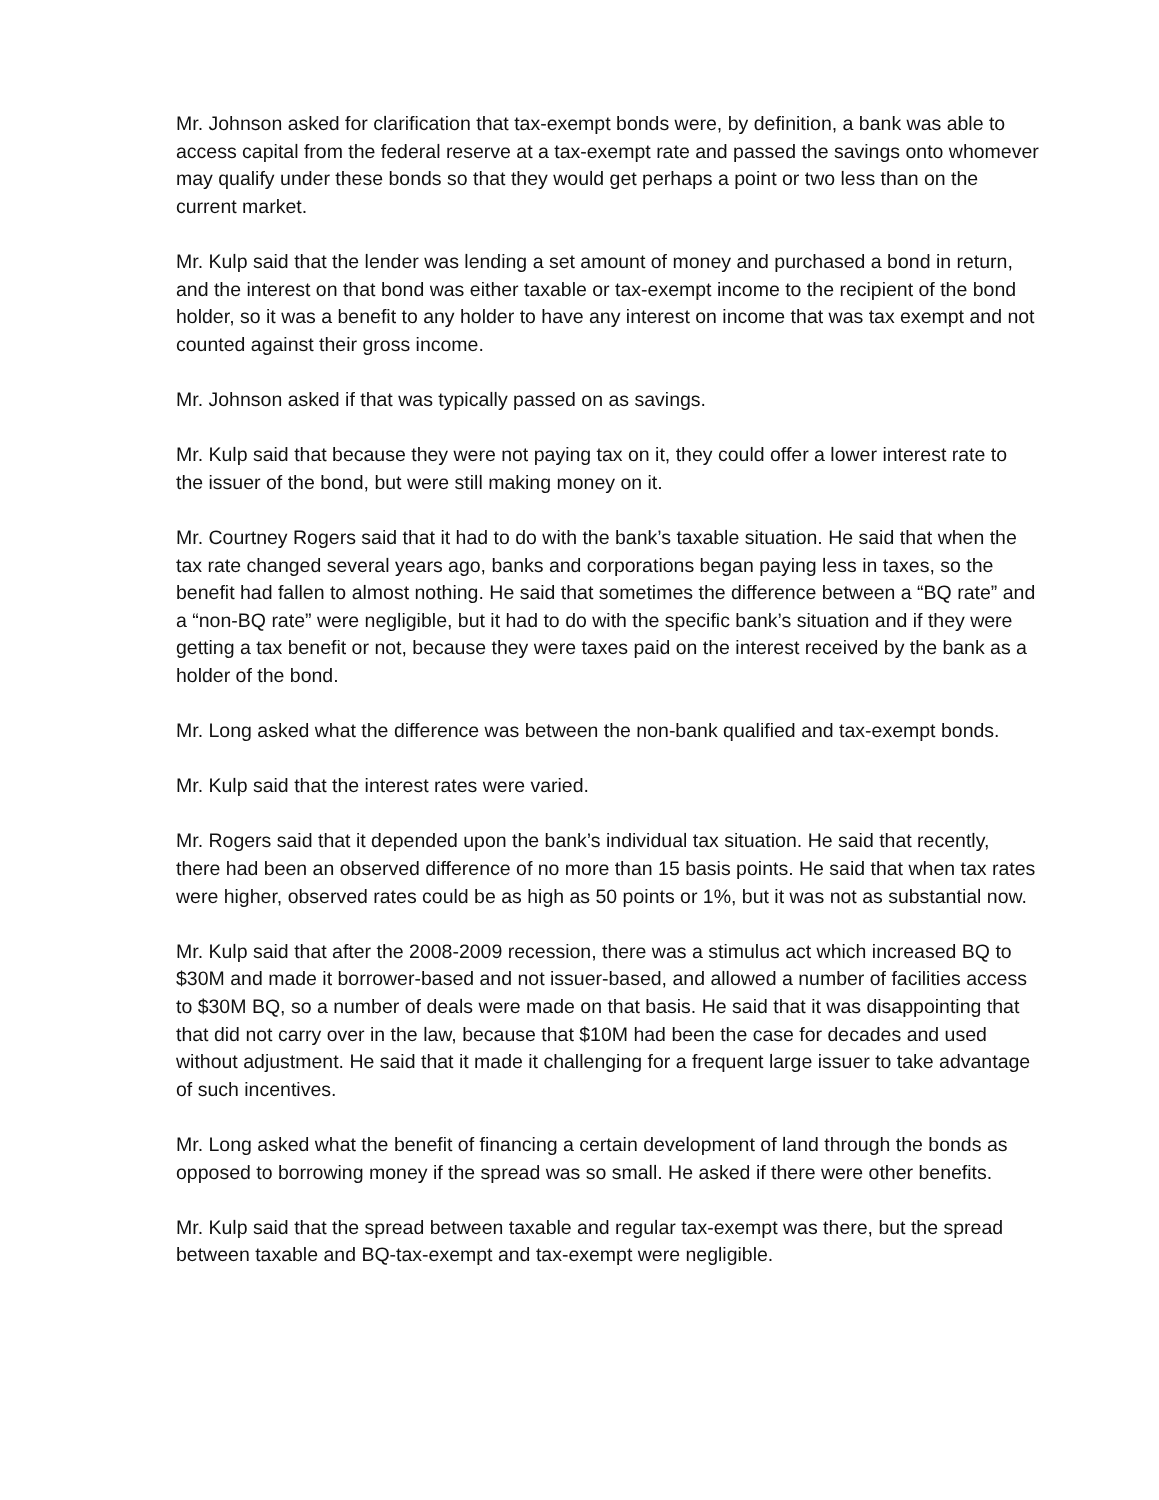Mr. Johnson asked for clarification that tax-exempt bonds were, by definition, a bank was able to access capital from the federal reserve at a tax-exempt rate and passed the savings onto whomever may qualify under these bonds so that they would get perhaps a point or two less than on the current market.
Mr. Kulp said that the lender was lending a set amount of money and purchased a bond in return, and the interest on that bond was either taxable or tax-exempt income to the recipient of the bond holder, so it was a benefit to any holder to have any interest on income that was tax exempt and not counted against their gross income.
Mr. Johnson asked if that was typically passed on as savings.
Mr. Kulp said that because they were not paying tax on it, they could offer a lower interest rate to the issuer of the bond, but were still making money on it.
Mr. Courtney Rogers said that it had to do with the bank’s taxable situation. He said that when the tax rate changed several years ago, banks and corporations began paying less in taxes, so the benefit had fallen to almost nothing. He said that sometimes the difference between a “BQ rate” and a “non-BQ rate” were negligible, but it had to do with the specific bank’s situation and if they were getting a tax benefit or not, because they were taxes paid on the interest received by the bank as a holder of the bond.
Mr. Long asked what the difference was between the non-bank qualified and tax-exempt bonds.
Mr. Kulp said that the interest rates were varied.
Mr. Rogers said that it depended upon the bank’s individual tax situation. He said that recently, there had been an observed difference of no more than 15 basis points. He said that when tax rates were higher, observed rates could be as high as 50 points or 1%, but it was not as substantial now.
Mr. Kulp said that after the 2008-2009 recession, there was a stimulus act which increased BQ to $30M and made it borrower-based and not issuer-based, and allowed a number of facilities access to $30M BQ, so a number of deals were made on that basis. He said that it was disappointing that that did not carry over in the law, because that $10M had been the case for decades and used without adjustment. He said that it made it challenging for a frequent large issuer to take advantage of such incentives.
Mr. Long asked what the benefit of financing a certain development of land through the bonds as opposed to borrowing money if the spread was so small. He asked if there were other benefits.
Mr. Kulp said that the spread between taxable and regular tax-exempt was there, but the spread between taxable and BQ-tax-exempt and tax-exempt were negligible.